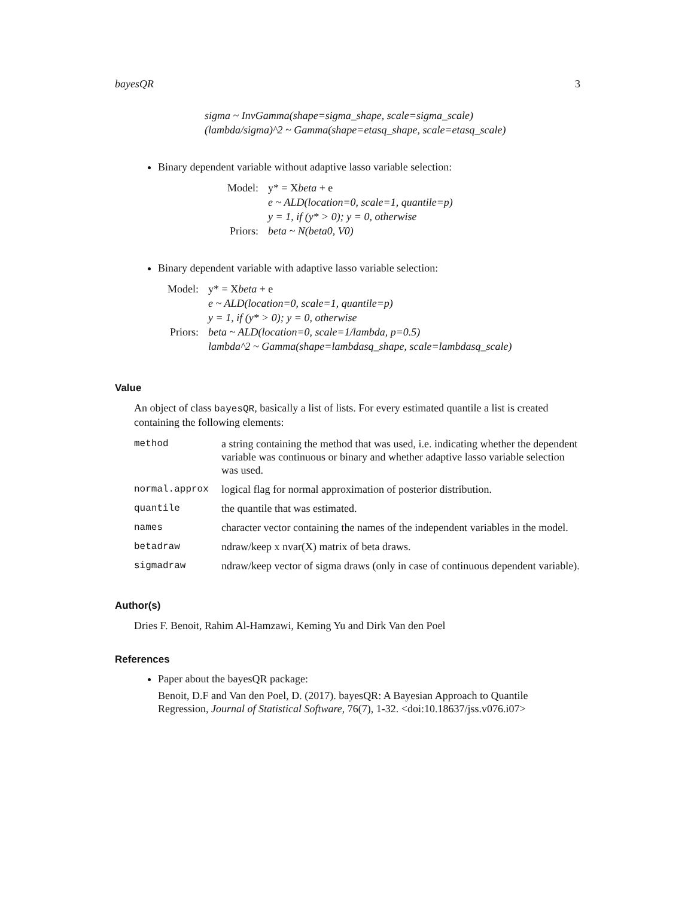bayesQR 3
sigma ~ InvGamma(shape=sigma_shape, scale=sigma_scale)
(lambda/sigma)^2 ~ Gamma(shape=etasq_shape, scale=etasq_scale)
Binary dependent variable without adaptive lasso variable selection:
| Model: | y* = X beta + e |
| | e ~ ALD(location=0, scale=1, quantile=p) |
| | y = 1, if (y* > 0); y = 0, otherwise |
| Priors: | beta ~ N(beta0, V0) |
Binary dependent variable with adaptive lasso variable selection:
| Model: | y* = X beta + e |
| | e ~ ALD(location=0, scale=1, quantile=p) |
| | y = 1, if (y* > 0); y = 0, otherwise |
| Priors: | beta ~ ALD(location=0, scale=1/lambda, p=0.5) |
| | lambda^2 ~ Gamma(shape=lambdasq_shape, scale=lambdasq_scale) |
Value
An object of class bayesQR, basically a list of lists. For every estimated quantile a list is created containing the following elements:
| method | a string containing the method that was used, i.e. indicating whether the dependent variable was continuous or binary and whether adaptive lasso variable selection was used. |
| normal.approx | logical flag for normal approximation of posterior distribution. |
| quantile | the quantile that was estimated. |
| names | character vector containing the names of the independent variables in the model. |
| betadraw | ndraw/keep x nvar(X) matrix of beta draws. |
| sigmadraw | ndraw/keep vector of sigma draws (only in case of continuous dependent variable). |
Author(s)
Dries F. Benoit, Rahim Al-Hamzawi, Keming Yu and Dirk Van den Poel
References
Paper about the bayesQR package:
Benoit, D.F and Van den Poel, D. (2017). bayesQR: A Bayesian Approach to Quantile Regression, Journal of Statistical Software, 76(7), 1-32. <doi:10.18637/jss.v076.i07>